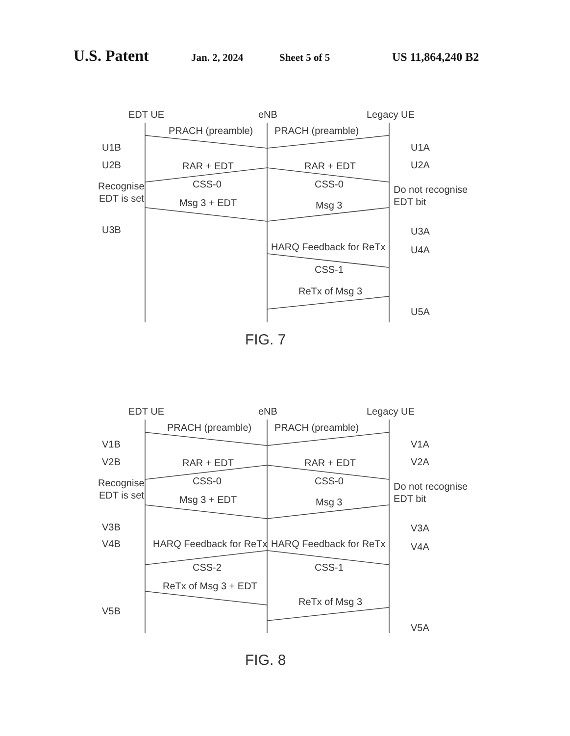U.S. Patent Jan. 2, 2024 Sheet 5 of 5 US 11,864,240 B2
EDT UE
eNB
Legacy UE
PRACH (preamble)
PRACH (preamble)
U1B
U1A
U2B
U2A
RAR + EDT
RAR + EDT
CSS-0
CSS-0
Recognise
EDT is set
Do not recognise
EDT bit
Msg 3 + EDT
Msg 3
U3B
U3A
HARQ Feedback for ReTx
U4A
CSS-1
ReTx of Msg 3
U5A
FIG. 7
EDT UE
eNB
Legacy UE
PRACH (preamble)
PRACH (preamble)
V1B
V1A
V2B
V2A
RAR + EDT
RAR + EDT
CSS-0
CSS-0
Recognise
EDT is set
Do not recognise
EDT bit
Msg 3 + EDT
Msg 3
V3B
V3A
V4B
HARQ Feedback for ReTx
HARQ Feedback for ReTx
V4A
CSS-2
CSS-1
ReTx of Msg 3 + EDT
V5B
ReTx of Msg 3
V5A
FIG. 8